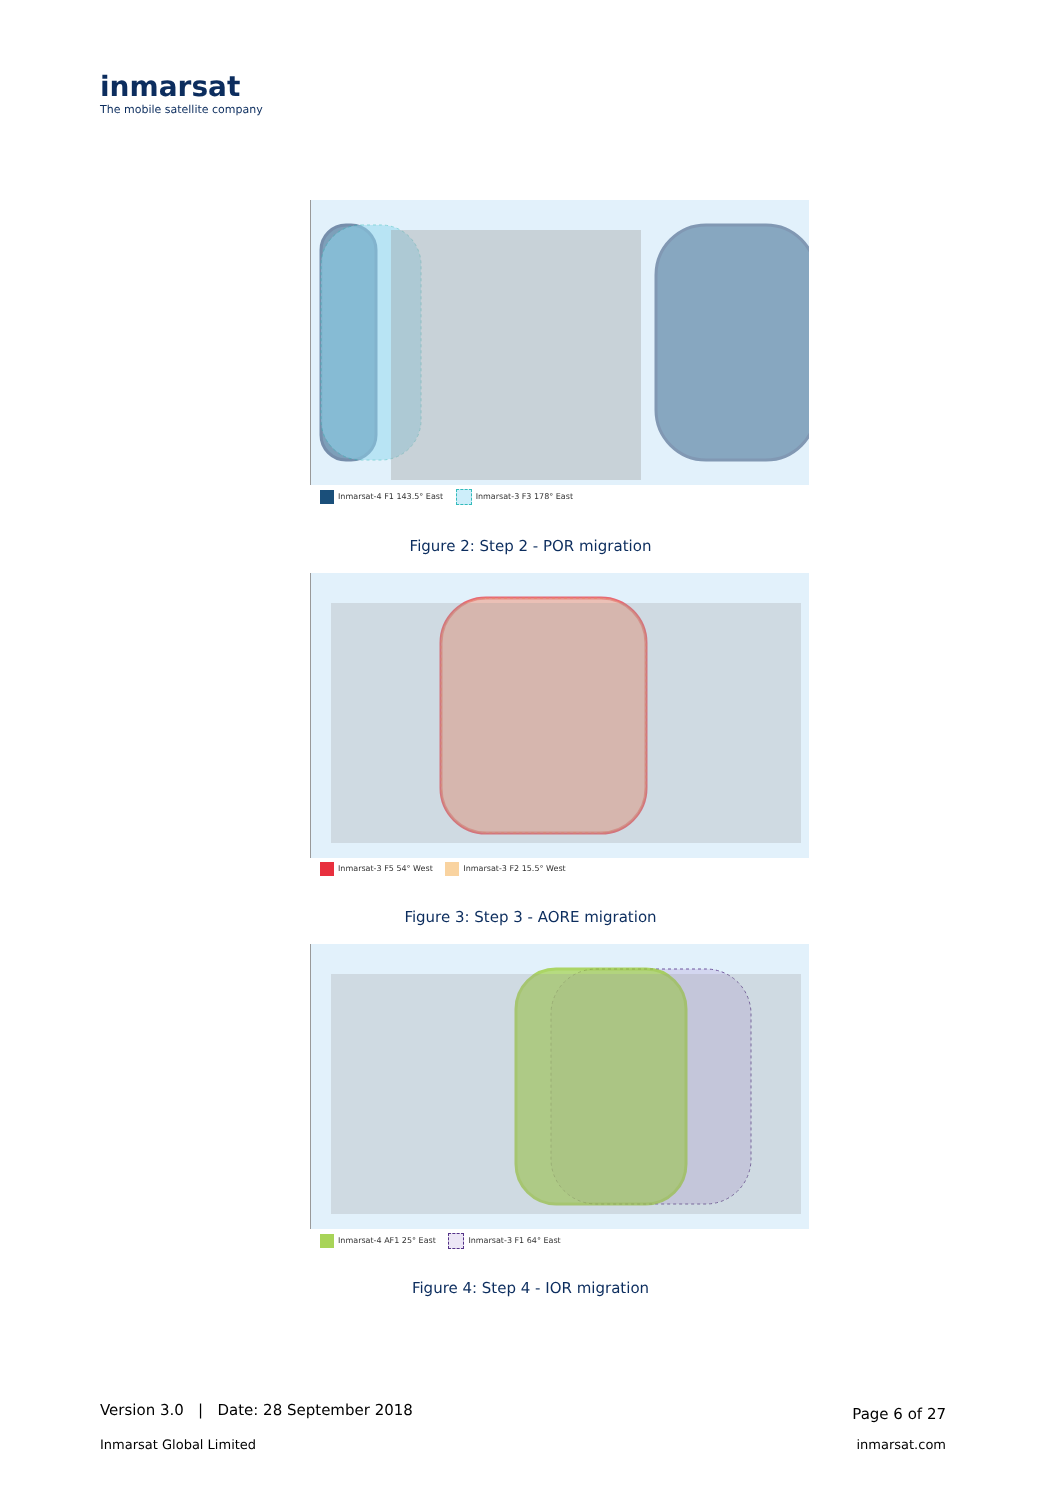inmarsat
The mobile satellite company
Inmarsat-4 F1 143.5° East Inmarsat-3 F3 178° East
Figure 2: Step 2 - POR migration
Inmarsat-3 F5 54° West Inmarsat-3 F2 15.5° West
Figure 3: Step 3 - AORE migration
Inmarsat-4 AF1 25° East Inmarsat-3 F1 64° East
Figure 4: Step 4 - IOR migration
Version 3.0 | Date: 28 September 2018 Page 6 of 27
Inmarsat Global Limited inmarsat.com